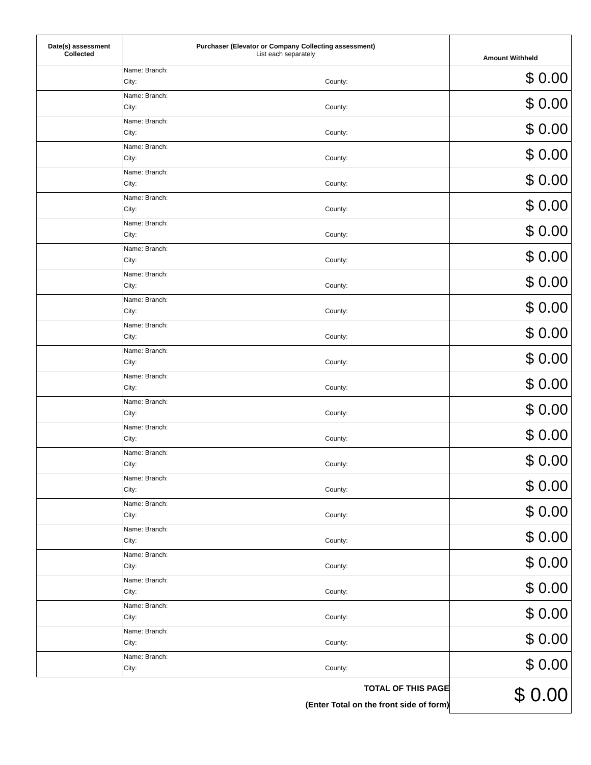| Date(s) assessment Collected | Purchaser (Elevator or Company Collecting assessment) List each separately | Amount Withheld |
| --- | --- | --- |
| | Name: Branch: City: County: | $ 0.00 |
| | Name: Branch: City: County: | $ 0.00 |
| | Name: Branch: City: County: | $ 0.00 |
| | Name: Branch: City: County: | $ 0.00 |
| | Name: Branch: City: County: | $ 0.00 |
| | Name: Branch: City: County: | $ 0.00 |
| | Name: Branch: City: County: | $ 0.00 |
| | Name: Branch: City: County: | $ 0.00 |
| | Name: Branch: City: County: | $ 0.00 |
| | Name: Branch: City: County: | $ 0.00 |
| | Name: Branch: City: County: | $ 0.00 |
| | Name: Branch: City: County: | $ 0.00 |
| | Name: Branch: City: County: | $ 0.00 |
| | Name: Branch: City: County: | $ 0.00 |
| | Name: Branch: City: County: | $ 0.00 |
| | Name: Branch: City: County: | $ 0.00 |
| | Name: Branch: City: County: | $ 0.00 |
| | Name: Branch: City: County: | $ 0.00 |
| | Name: Branch: City: County: | $ 0.00 |
| | Name: Branch: City: County: | $ 0.00 |
| | Name: Branch: City: County: | $ 0.00 |
| | Name: Branch: City: County: | $ 0.00 |
| | Name: Branch: City: County: | $ 0.00 |
| | Name: Branch: City: County: | $ 0.00 |
| | TOTAL OF THIS PAGE (Enter Total on the front side of form) | $ 0.00 |